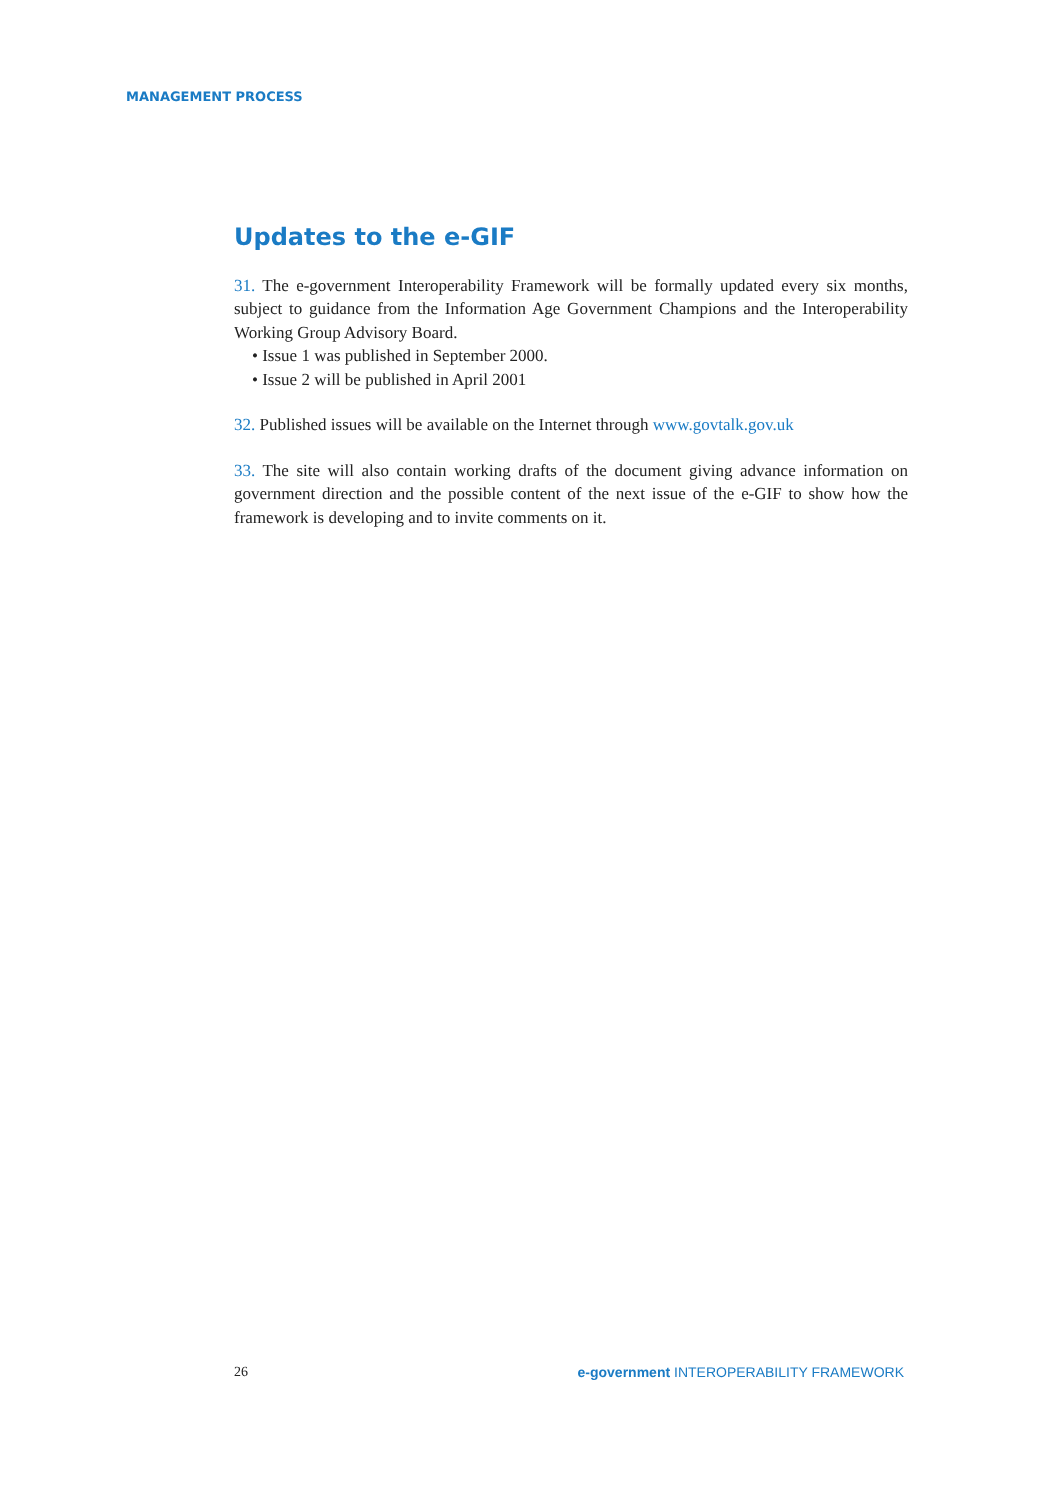MANAGEMENT PROCESS
Updates to the e-GIF
31. The e-government Interoperability Framework will be formally updated every six months, subject to guidance from the Information Age Government Champions and the Interoperability Working Group Advisory Board.
• Issue 1 was published in September 2000.
• Issue 2 will be published in April 2001
32. Published issues will be available on the Internet through www.govtalk.gov.uk
33. The site will also contain working drafts of the document giving advance information on government direction and the possible content of the next issue of the e-GIF to show how the framework is developing and to invite comments on it.
26 e-government INTEROPERABILITY FRAMEWORK